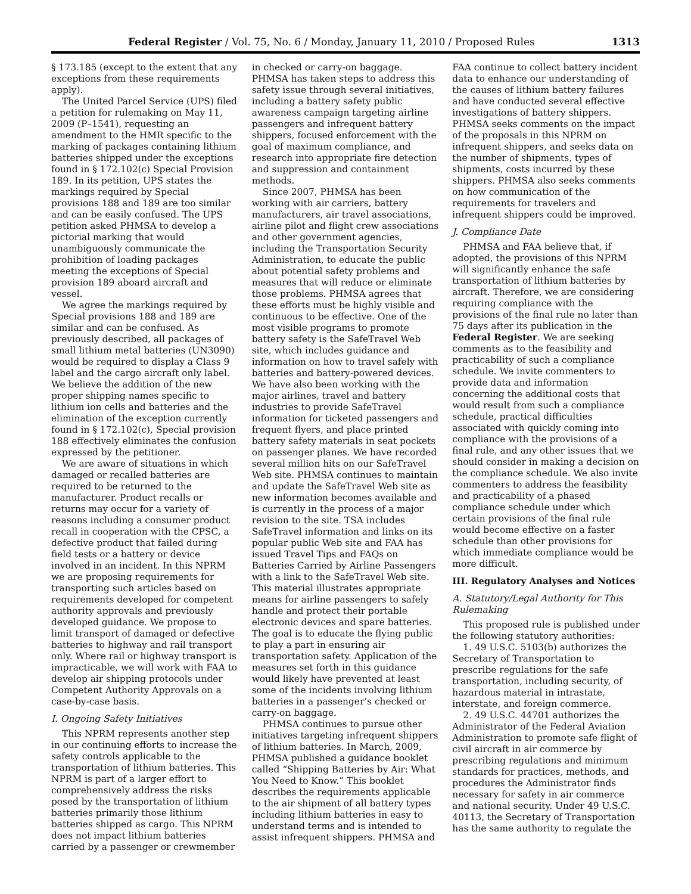Federal Register / Vol. 75, No. 6 / Monday, January 11, 2010 / Proposed Rules 1313
§ 173.185 (except to the extent that any exceptions from these requirements apply).
The United Parcel Service (UPS) filed a petition for rulemaking on May 11, 2009 (P–1541), requesting an amendment to the HMR specific to the marking of packages containing lithium batteries shipped under the exceptions found in § 172.102(c) Special Provision 189. In its petition, UPS states the markings required by Special provisions 188 and 189 are too similar and can be easily confused. The UPS petition asked PHMSA to develop a pictorial marking that would unambiguously communicate the prohibition of loading packages meeting the exceptions of Special provision 189 aboard aircraft and vessel.
We agree the markings required by Special provisions 188 and 189 are similar and can be confused. As previously described, all packages of small lithium metal batteries (UN3090) would be required to display a Class 9 label and the cargo aircraft only label. We believe the addition of the new proper shipping names specific to lithium ion cells and batteries and the elimination of the exception currently found in § 172.102(c), Special provision 188 effectively eliminates the confusion expressed by the petitioner.
We are aware of situations in which damaged or recalled batteries are required to be returned to the manufacturer. Product recalls or returns may occur for a variety of reasons including a consumer product recall in cooperation with the CPSC, a defective product that failed during field tests or a battery or device involved in an incident. In this NPRM we are proposing requirements for transporting such articles based on requirements developed for competent authority approvals and previously developed guidance. We propose to limit transport of damaged or defective batteries to highway and rail transport only. Where rail or highway transport is impracticable, we will work with FAA to develop air shipping protocols under Competent Authority Approvals on a case-by-case basis.
I. Ongoing Safety Initiatives
This NPRM represents another step in our continuing efforts to increase the safety controls applicable to the transportation of lithium batteries. This NPRM is part of a larger effort to comprehensively address the risks posed by the transportation of lithium batteries primarily those lithium batteries shipped as cargo. This NPRM does not impact lithium batteries carried by a passenger or crewmember
in checked or carry-on baggage. PHMSA has taken steps to address this safety issue through several initiatives, including a battery safety public awareness campaign targeting airline passengers and infrequent battery shippers, focused enforcement with the goal of maximum compliance, and research into appropriate fire detection and suppression and containment methods.
Since 2007, PHMSA has been working with air carriers, battery manufacturers, air travel associations, airline pilot and flight crew associations and other government agencies, including the Transportation Security Administration, to educate the public about potential safety problems and measures that will reduce or eliminate those problems. PHMSA agrees that these efforts must be highly visible and continuous to be effective. One of the most visible programs to promote battery safety is the SafeTravel Web site, which includes guidance and information on how to travel safely with batteries and battery-powered devices. We have also been working with the major airlines, travel and battery industries to provide SafeTravel information for ticketed passengers and frequent flyers, and place printed battery safety materials in seat pockets on passenger planes. We have recorded several million hits on our SafeTravel Web site. PHMSA continues to maintain and update the SafeTravel Web site as new information becomes available and is currently in the process of a major revision to the site. TSA includes SafeTravel information and links on its popular public Web site and FAA has issued Travel Tips and FAQs on Batteries Carried by Airline Passengers with a link to the SafeTravel Web site. This material illustrates appropriate means for airline passengers to safely handle and protect their portable electronic devices and spare batteries. The goal is to educate the flying public to play a part in ensuring air transportation safety. Application of the measures set forth in this guidance would likely have prevented at least some of the incidents involving lithium batteries in a passenger’s checked or carry-on baggage.
PHMSA continues to pursue other initiatives targeting infrequent shippers of lithium batteries. In March, 2009, PHMSA published a guidance booklet called “Shipping Batteries by Air: What You Need to Know.” This booklet describes the requirements applicable to the air shipment of all battery types including lithium batteries in easy to understand terms and is intended to assist infrequent shippers. PHMSA and
FAA continue to collect battery incident data to enhance our understanding of the causes of lithium battery failures and have conducted several effective investigations of battery shippers. PHMSA seeks comments on the impact of the proposals in this NPRM on infrequent shippers, and seeks data on the number of shipments, types of shipments, costs incurred by these shippers. PHMSA also seeks comments on how communication of the requirements for travelers and infrequent shippers could be improved.
J. Compliance Date
PHMSA and FAA believe that, if adopted, the provisions of this NPRM will significantly enhance the safe transportation of lithium batteries by aircraft. Therefore, we are considering requiring compliance with the provisions of the final rule no later than 75 days after its publication in the Federal Register. We are seeking comments as to the feasibility and practicability of such a compliance schedule. We invite commenters to provide data and information concerning the additional costs that would result from such a compliance schedule, practical difficulties associated with quickly coming into compliance with the provisions of a final rule, and any other issues that we should consider in making a decision on the compliance schedule. We also invite commenters to address the feasibility and practicability of a phased compliance schedule under which certain provisions of the final rule would become effective on a faster schedule than other provisions for which immediate compliance would be more difficult.
III. Regulatory Analyses and Notices
A. Statutory/Legal Authority for This Rulemaking
This proposed rule is published under the following statutory authorities:
1. 49 U.S.C. 5103(b) authorizes the Secretary of Transportation to prescribe regulations for the safe transportation, including security, of hazardous material in intrastate, interstate, and foreign commerce.
2. 49 U.S.C. 44701 authorizes the Administrator of the Federal Aviation Administration to promote safe flight of civil aircraft in air commerce by prescribing regulations and minimum standards for practices, methods, and procedures the Administrator finds necessary for safety in air commerce and national security. Under 49 U.S.C. 40113, the Secretary of Transportation has the same authority to regulate the